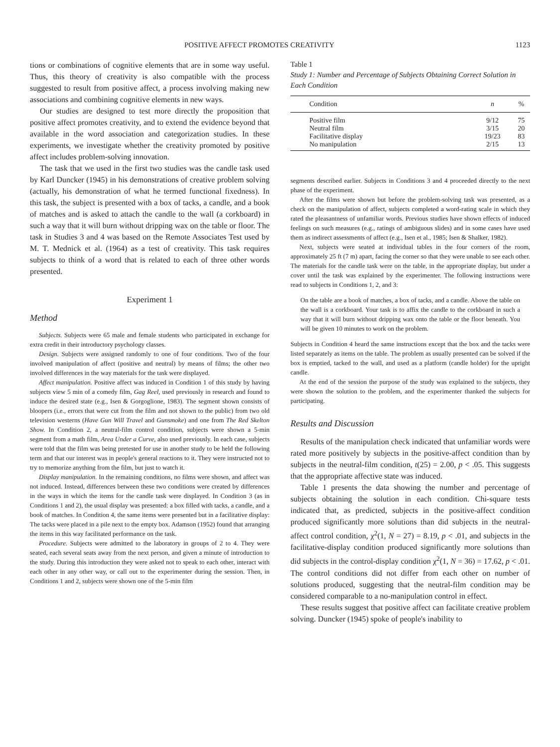POSITIVE AFFECT PROMOTES CREATIVITY 1123
tions or combinations of cognitive elements that are in some way useful. Thus, this theory of creativity is also compatible with the process suggested to result from positive affect, a process involving making new associations and combining cognitive elements in new ways.
Our studies are designed to test more directly the proposition that positive affect promotes creativity, and to extend the evidence beyond that available in the word association and categorization studies. In these experiments, we investigate whether the creativity promoted by positive affect includes problem-solving innovation.
The task that we used in the first two studies was the candle task used by Karl Duncker (1945) in his demonstrations of creative problem solving (actually, his demonstration of what he termed functional fixedness). In this task, the subject is presented with a box of tacks, a candle, and a book of matches and is asked to attach the candle to the wall (a corkboard) in such a way that it will burn without dripping wax on the table or floor. The task in Studies 3 and 4 was based on the Remote Associates Test used by M. T. Mednick et al. (1964) as a test of creativity. This task requires subjects to think of a word that is related to each of three other words presented.
Experiment 1
Method
Subjects. Subjects were 65 male and female students who participated in exchange for extra credit in their introductory psychology classes.
Design. Subjects were assigned randomly to one of four conditions. Two of the four involved manipulation of affect (positive and neutral) by means of films; the other two involved differences in the way materials for the task were displayed.
Affect manipulation. Positive affect was induced in Condition 1 of this study by having subjects view 5 min of a comedy film, Gag Reel, used previously in research and found to induce the desired state (e.g., Isen & Gorgoglione, 1983). The segment shown consists of bloopers (i.e., errors that were cut from the film and not shown to the public) from two old television westerns (Have Gun Will Travel and Gunsmoke) and one from The Red Skelton Show. In Condition 2, a neutral-film control condition, subjects were shown a 5-min segment from a math film, Area Under a Curve, also used previously. In each case, subjects were told that the film was being pretested for use in another study to be held the following term and that our interest was in people's general reactions to it. They were instructed not to try to memorize anything from the film, but just to watch it.
Display manipulation. In the remaining conditions, no films were shown, and affect was not induced. Instead, differences between these two conditions were created by differences in the ways in which the items for the candle task were displayed. In Condition 3 (as in Conditions 1 and 2), the usual display was presented: a box filled with tacks, a candle, and a book of matches. In Condition 4, the same items were presented but in a facilitative display: The tacks were placed in a pile next to the empty box. Adamson (1952) found that arranging the items in this way facilitated performance on the task.
Procedure. Subjects were admitted to the laboratory in groups of 2 to 4. They were seated, each several seats away from the next person, and given a minute of introduction to the study. During this introduction they were asked not to speak to each other, interact with each other in any other way, or call out to the experimenter during the session. Then, in Conditions 1 and 2, subjects were shown one of the 5-min film
Table 1
Study 1: Number and Percentage of Subjects Obtaining Correct Solution in Each Condition
| Condition | n | % |
| --- | --- | --- |
| Positive film | 9/12 | 75 |
| Neutral film | 3/15 | 20 |
| Facilitative display | 19/23 | 83 |
| No manipulation | 2/15 | 13 |
segments described earlier. Subjects in Conditions 3 and 4 proceeded directly to the next phase of the experiment.
After the films were shown but before the problem-solving task was presented, as a check on the manipulation of affect, subjects completed a word-rating scale in which they rated the pleasantness of unfamiliar words. Previous studies have shown effects of induced feelings on such measures (e.g., ratings of ambiguous slides) and in some cases have used them as indirect assessments of affect (e.g., Isen et al., 1985; Isen & Shalker, 1982).
Next, subjects were seated at individual tables in the four corners of the room, approximately 25 ft (7 m) apart, facing the corner so that they were unable to see each other. The materials for the candle task were on the table, in the appropriate display, but under a cover until the task was explained by the experimenter. The following instructions were read to subjects in Conditions 1, 2, and 3:
On the table are a book of matches, a box of tacks, and a candle. Above the table on the wall is a corkboard. Your task is to affix the candle to the corkboard in such a way that it will burn without dripping wax onto the table or the floor beneath. You will be given 10 minutes to work on the problem.
Subjects in Condition 4 heard the same instructions except that the box and the tacks were listed separately as items on the table. The problem as usually presented can be solved if the box is emptied, tacked to the wall, and used as a platform (candle holder) for the upright candle.
At the end of the session the purpose of the study was explained to the subjects, they were shown the solution to the problem, and the experimenter thanked the subjects for participating.
Results and Discussion
Results of the manipulation check indicated that unfamiliar words were rated more positively by subjects in the positive-affect condition than by subjects in the neutral-film condition, t(25) = 2.00, p < .05. This suggests that the appropriate affective state was induced.
Table 1 presents the data showing the number and percentage of subjects obtaining the solution in each condition. Chi-square tests indicated that, as predicted, subjects in the positive-affect condition produced significantly more solutions than did subjects in the neutral-affect control condition, χ<sup>2</sup>(1, N = 27) = 8.19, p < .01, and subjects in the facilitative-display condition produced significantly more solutions than did subjects in the control-display condition χ<sup>2</sup>(1, N = 36) = 17.62, p < .01. The control conditions did not differ from each other on number of solutions produced, suggesting that the neutral-film condition may be considered comparable to a no-manipulation control in effect.
These results suggest that positive affect can facilitate creative problem solving. Duncker (1945) spoke of people's inability to